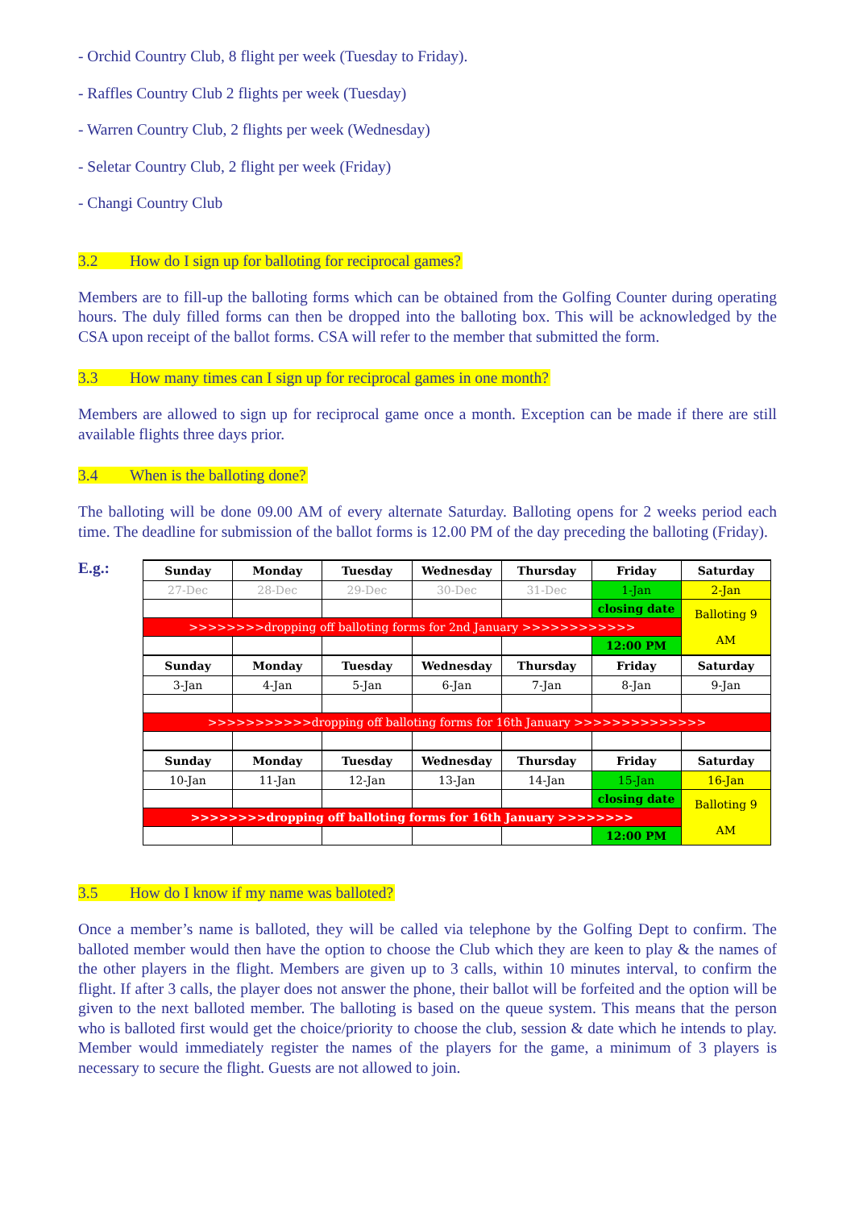- Orchid Country Club, 8 flight per week (Tuesday to Friday).
- Raffles Country Club 2 flights per week (Tuesday)
- Warren Country Club, 2 flights per week (Wednesday)
- Seletar Country Club, 2 flight per week (Friday)
- Changi Country Club
3.2 How do I sign up for balloting for reciprocal games?
Members are to fill-up the balloting forms which can be obtained from the Golfing Counter during operating hours. The duly filled forms can then be dropped into the balloting box. This will be acknowledged by the CSA upon receipt of the ballot forms. CSA will refer to the member that submitted the form.
3.3 How many times can I sign up for reciprocal games in one month?
Members are allowed to sign up for reciprocal game once a month. Exception can be made if there are still available flights three days prior.
3.4 When is the balloting done?
The balloting will be done 09.00 AM of every alternate Saturday. Balloting opens for 2 weeks period each time. The deadline for submission of the ballot forms is 12.00 PM of the day preceding the balloting (Friday).
E.g.:
| Sunday | Monday | Tuesday | Wednesday | Thursday | Friday | Saturday |
| --- | --- | --- | --- | --- | --- | --- |
| 27-Dec | 28-Dec | 29-Dec | 30-Dec | 31-Dec | 1-Jan | 2-Jan |
| | | | | | closing date | Balloting 9 AM |
| >>>>>>>>dropping off balloting forms for 2nd January >>>>>>>>>>>> | | | | | | |
| | | | | | 12:00 PM | |
| Sunday | Monday | Tuesday | Wednesday | Thursday | Friday | Saturday |
| 3-Jan | 4-Jan | 5-Jan | 6-Jan | 7-Jan | 8-Jan | 9-Jan |
| >>>>>>>>>>>dropping off balloting forms for 16th January >>>>>>>>>>>>>> | | | | | | |
| Sunday | Monday | Tuesday | Wednesday | Thursday | Friday | Saturday |
| 10-Jan | 11-Jan | 12-Jan | 13-Jan | 14-Jan | 15-Jan | 16-Jan |
| | | | | | closing date | Balloting 9 AM |
| >>>>>>>>dropping off balloting forms for 16th January >>>>>>>> | | | | | | |
| | | | | | 12:00 PM | |
3.5 How do I know if my name was balloted?
Once a member’s name is balloted, they will be called via telephone by the Golfing Dept to confirm. The balloted member would then have the option to choose the Club which they are keen to play & the names of the other players in the flight. Members are given up to 3 calls, within 10 minutes interval, to confirm the flight. If after 3 calls, the player does not answer the phone, their ballot will be forfeited and the option will be given to the next balloted member. The balloting is based on the queue system. This means that the person who is balloted first would get the choice/priority to choose the club, session & date which he intends to play. Member would immediately register the names of the players for the game, a minimum of 3 players is necessary to secure the flight. Guests are not allowed to join.